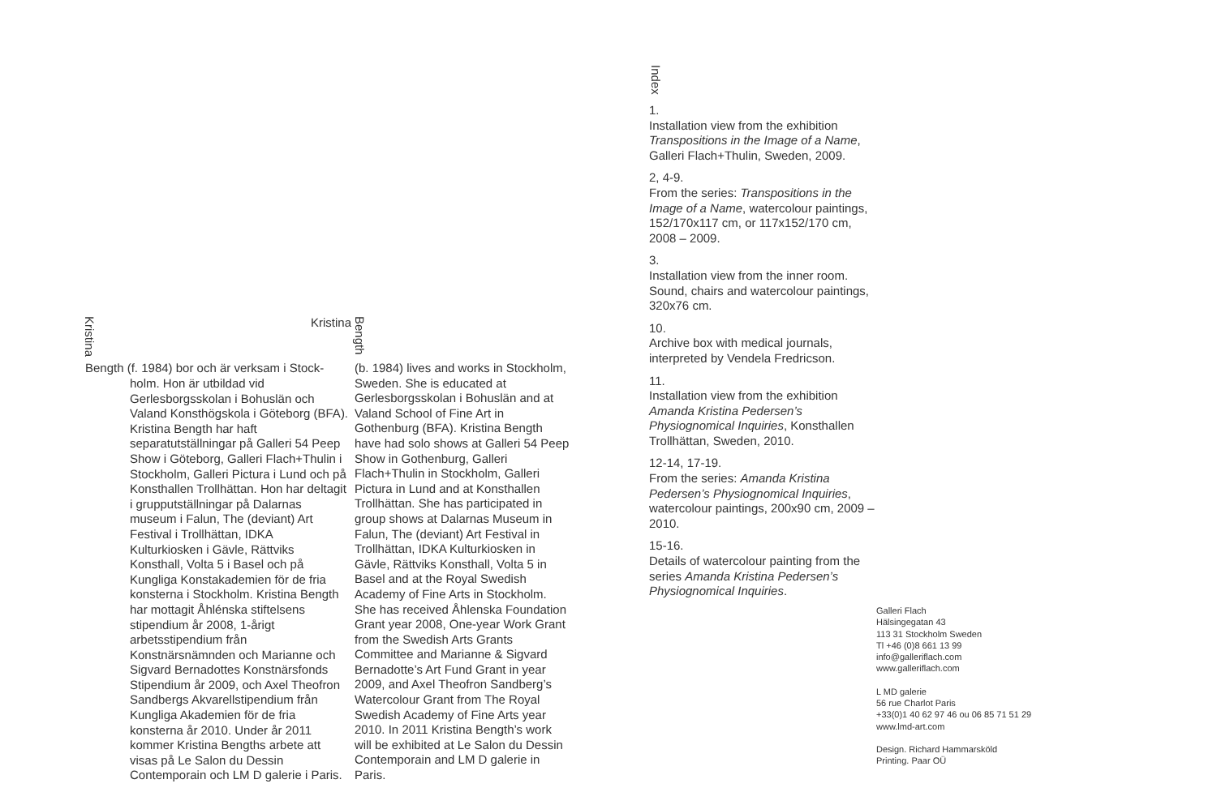Kristina
Bength (f. 1984) bor och är verksam i Stock-
holm. Hon är utbildad vid Gerlesborgsskolan i Bohuslän och Valand Konsthögskola i Göteborg (BFA). Kristina Bength har haft separatutställningar på Galleri 54 Peep Show i Göteborg, Galleri Flach+Thulin i Stockholm, Galleri Pictura i Lund och på Konsthallen Trollhättan. Hon har deltagit i grupputställningar på Dalarnas museum i Falun, The (deviant) Art Festival i Trollhättan, IDKA Kulturkiosken i Gävle, Rättviks Konsthall, Volta 5 i Basel och på Kungliga Konstakademien för de fria konsterna i Stockholm. Kristina Bength har mottagit Åhlénska stiftelsens stipendium år 2008, 1-årigt arbetsstipendium från Konstnärsnämnden och Marianne och Sigvard Bernadottes Konstnärsfonds Stipendium år 2009, och Axel Theofron Sandbergs Akvarellstipendium från Kungliga Akademien för de fria konsterna år 2010. Under år 2011 kommer Kristina Bengths arbete att visas på Le Salon du Dessin Contemporain och LM D galerie i Paris.
Kristina
Bength
(b. 1984) lives and works in Stockholm, Sweden. She is educated at Gerlesborgsskolan i Bohuslän and at Valand School of Fine Art in Gothenburg (BFA). Kristina Bength have had solo shows at Galleri 54 Peep Show in Gothenburg, Galleri Flach+Thulin in Stockholm, Galleri Pictura in Lund and at Konsthallen Trollhättan. She has participated in group shows at Dalarnas Museum in Falun, The (deviant) Art Festival in Trollhättan, IDKA Kulturkiosken in Gävle, Rättviks Konsthall, Volta 5 in Basel and at the Royal Swedish Academy of Fine Arts in Stockholm. She has received Åhlenska Foundation Grant year 2008, One-year Work Grant from the Swedish Arts Grants Committee and Marianne & Sigvard Bernadotte’s Art Fund Grant in year 2009, and Axel Theofron Sandberg’s Watercolour Grant from The Royal Swedish Academy of Fine Arts year 2010. In 2011 Kristina Bength’s work will be exhibited at Le Salon du Dessin Contemporain and LM D galerie in Paris.
Index
1.
Installation view from the exhibition Transpositions in the Image of a Name, Galleri Flach+Thulin, Sweden, 2009.
2, 4-9.
From the series: Transpositions in the Image of a Name, watercolour paintings, 152/170x117 cm, or 117x152/170 cm, 2008 – 2009.
3.
Installation view from the inner room. Sound, chairs and watercolour paintings, 320x76 cm.
10.
Archive box with medical journals, interpreted by Vendela Fredricson.
11.
Installation view from the exhibition Amanda Kristina Pedersen’s Physiognomical Inquiries, Konsthallen Trollhättan, Sweden, 2010.
12-14, 17-19.
From the series: Amanda Kristina Pedersen’s Physiognomical Inquiries, watercolour paintings, 200x90 cm, 2009 – 2010.
15-16.
Details of watercolour painting from the series Amanda Kristina Pedersen’s Physiognomical Inquiries.
Galleri Flach
Hälsingegatan 43
113 31 Stockholm Sweden
Tl +46 (0)8 661 13 99
info@galleriflach.com
www.galleriflach.com
L MD galerie
56 rue Charlot Paris
+33(0)1 40 62 97 46 ou 06 85 71 51 29
www.lmd-art.com
Design. Richard Hammarsköld
Printing. Paar OÜ